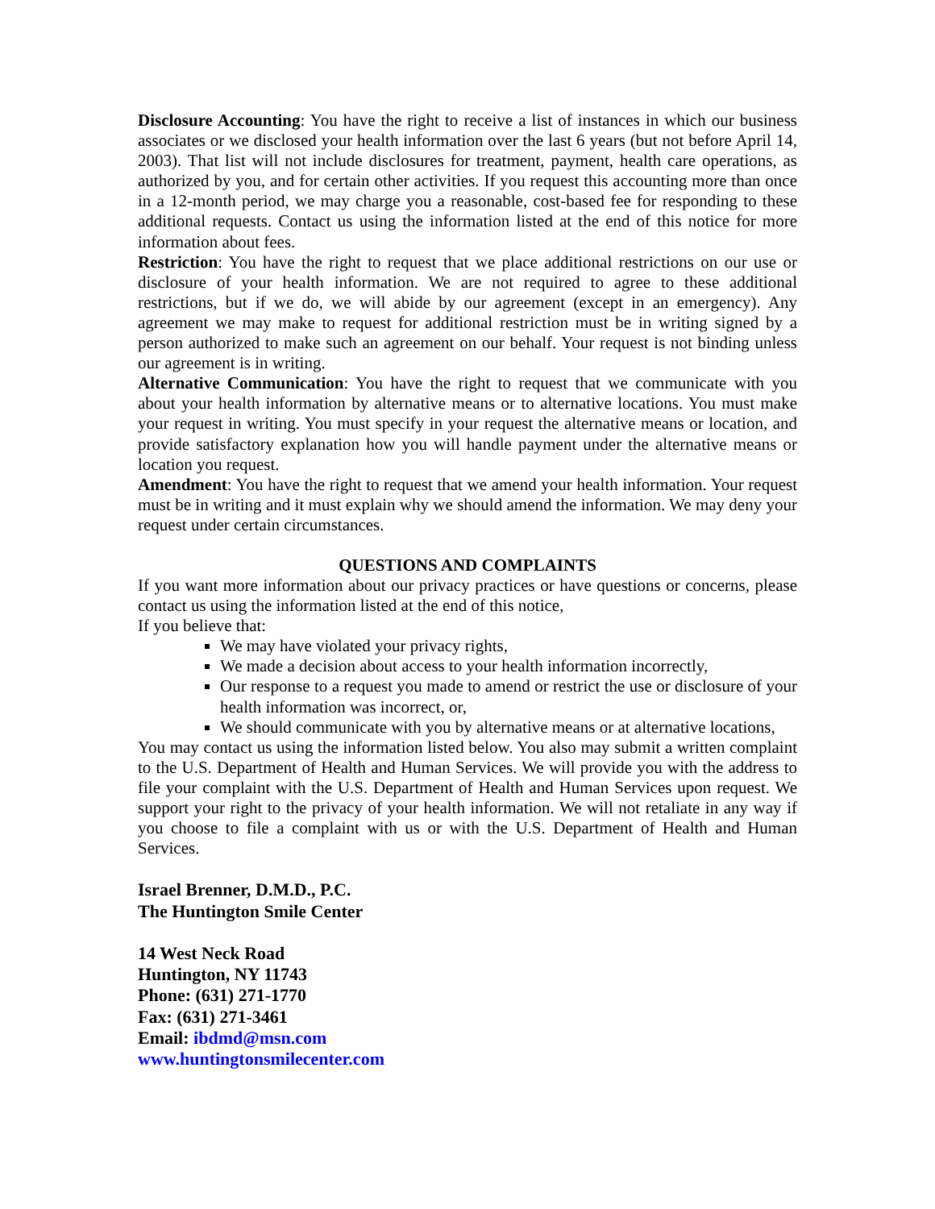Disclosure Accounting: You have the right to receive a list of instances in which our business associates or we disclosed your health information over the last 6 years (but not before April 14, 2003). That list will not include disclosures for treatment, payment, health care operations, as authorized by you, and for certain other activities. If you request this accounting more than once in a 12-month period, we may charge you a reasonable, cost-based fee for responding to these additional requests. Contact us using the information listed at the end of this notice for more information about fees.
Restriction: You have the right to request that we place additional restrictions on our use or disclosure of your health information. We are not required to agree to these additional restrictions, but if we do, we will abide by our agreement (except in an emergency). Any agreement we may make to request for additional restriction must be in writing signed by a person authorized to make such an agreement on our behalf. Your request is not binding unless our agreement is in writing.
Alternative Communication: You have the right to request that we communicate with you about your health information by alternative means or to alternative locations. You must make your request in writing. You must specify in your request the alternative means or location, and provide satisfactory explanation how you will handle payment under the alternative means or location you request.
Amendment: You have the right to request that we amend your health information. Your request must be in writing and it must explain why we should amend the information. We may deny your request under certain circumstances.
QUESTIONS AND COMPLAINTS
If you want more information about our privacy practices or have questions or concerns, please contact us using the information listed at the end of this notice,
If you believe that:
We may have violated your privacy rights,
We made a decision about access to your health information incorrectly,
Our response to a request you made to amend or restrict the use or disclosure of your health information was incorrect, or,
We should communicate with you by alternative means or at alternative locations,
You may contact us using the information listed below. You also may submit a written complaint to the U.S. Department of Health and Human Services. We will provide you with the address to file your complaint with the U.S. Department of Health and Human Services upon request. We support your right to the privacy of your health information. We will not retaliate in any way if you choose to file a complaint with us or with the U.S. Department of Health and Human Services.
Israel Brenner, D.M.D., P.C.
The Huntington Smile Center
14 West Neck Road
Huntington, NY 11743
Phone: (631) 271-1770
Fax: (631) 271-3461
Email: ibdmd@msn.com
www.huntingtonsmilecenter.com